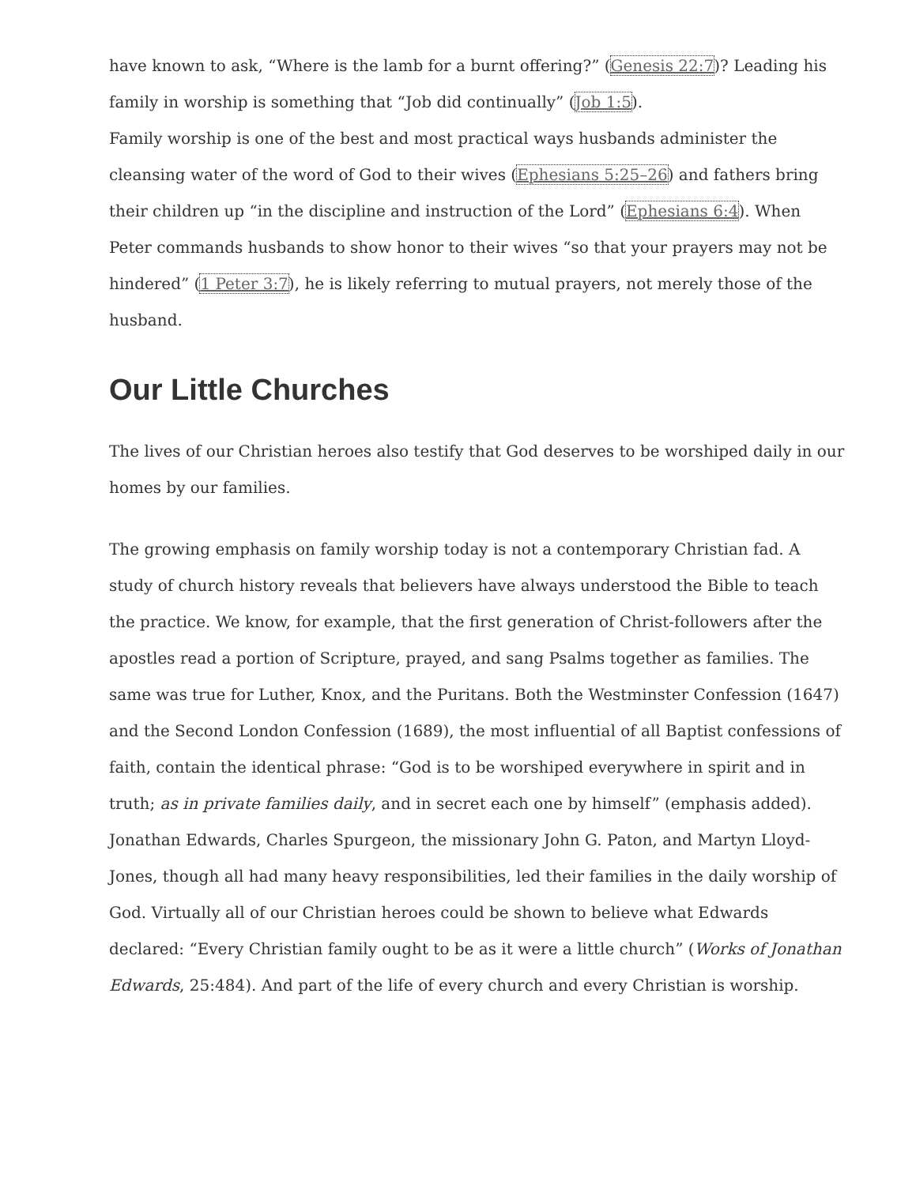have known to ask, “Where is the lamb for a burnt offering?” (Genesis 22:7)? Leading his family in worship is something that “Job did continually” (Job 1:5).
Family worship is one of the best and most practical ways husbands administer the cleansing water of the word of God to their wives (Ephesians 5:25–26) and fathers bring their children up “in the discipline and instruction of the Lord” (Ephesians 6:4). When Peter commands husbands to show honor to their wives “so that your prayers may not be hindered” (1 Peter 3:7), he is likely referring to mutual prayers, not merely those of the husband.
Our Little Churches
The lives of our Christian heroes also testify that God deserves to be worshiped daily in our homes by our families.
The growing emphasis on family worship today is not a contemporary Christian fad. A study of church history reveals that believers have always understood the Bible to teach the practice. We know, for example, that the first generation of Christ-followers after the apostles read a portion of Scripture, prayed, and sang Psalms together as families. The same was true for Luther, Knox, and the Puritans. Both the Westminster Confession (1647) and the Second London Confession (1689), the most influential of all Baptist confessions of faith, contain the identical phrase: “God is to be worshiped everywhere in spirit and in truth; as in private families daily, and in secret each one by himself” (emphasis added).
Jonathan Edwards, Charles Spurgeon, the missionary John G. Paton, and Martyn Lloyd-Jones, though all had many heavy responsibilities, led their families in the daily worship of God. Virtually all of our Christian heroes could be shown to believe what Edwards declared: “Every Christian family ought to be as it were a little church” (Works of Jonathan Edwards, 25:484). And part of the life of every church and every Christian is worship.